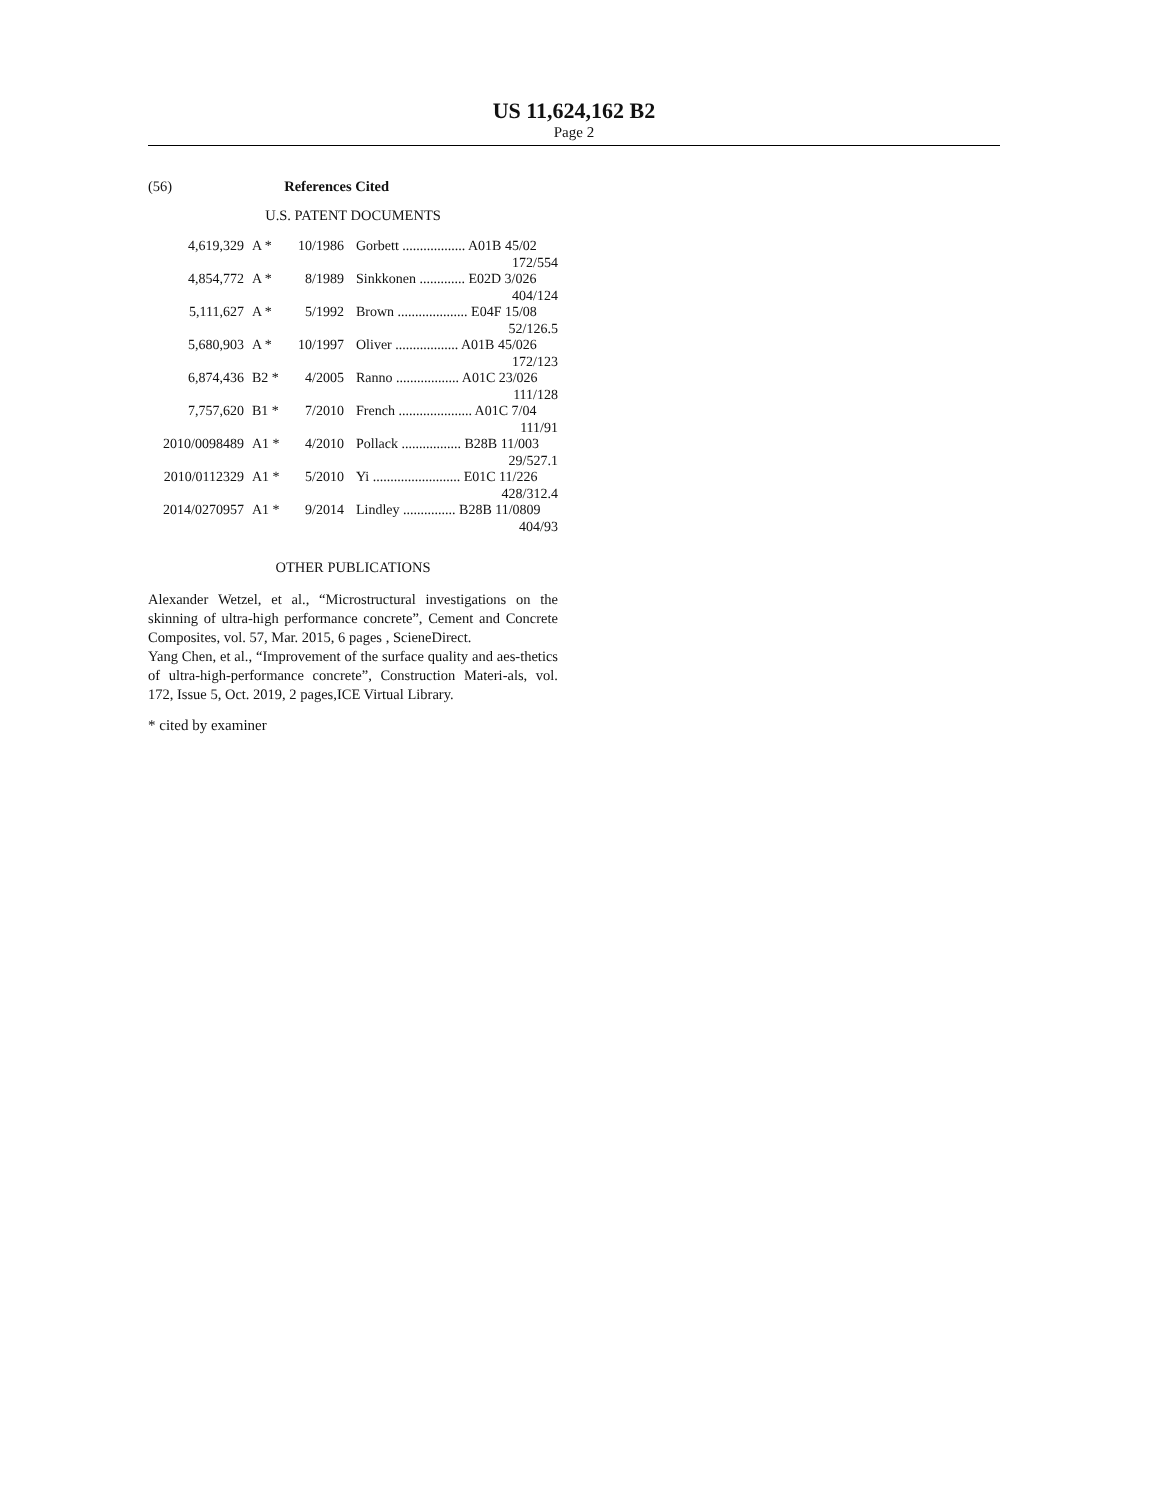US 11,624,162 B2
Page 2
(56) References Cited
U.S. PATENT DOCUMENTS
| 4,619,329 | A * | 10/1986 | Gorbett .................. A01B 45/02 |
| 172/554 | | | |
| 4,854,772 | A * | 8/1989 | Sinkkonen ............. E02D 3/026 |
| 404/124 | | | |
| 5,111,627 | A * | 5/1992 | Brown .................... E04F 15/08 |
| 52/126.5 | | | |
| 5,680,903 | A * | 10/1997 | Oliver .................. A01B 45/026 |
| 172/123 | | | |
| 6,874,436 | B2 * | 4/2005 | Ranno .................. A01C 23/026 |
| 111/128 | | | |
| 7,757,620 | B1 * | 7/2010 | French ..................... A01C 7/04 |
| 111/91 | | | |
| 2010/0098489 | A1 * | 4/2010 | Pollack ................. B28B 11/003 |
| 29/527.1 | | | |
| 2010/0112329 | A1 * | 5/2010 | Yi ......................... E01C 11/226 |
| 428/312.4 | | | |
| 2014/0270957 | A1 * | 9/2014 | Lindley ............... B28B 11/0809 |
| 404/93 | | | |
OTHER PUBLICATIONS
Alexander Wetzel, et al., “Microstructural investigations on the skinning of ultra-high performance concrete”, Cement and Concrete Composites, vol. 57, Mar. 2015, 6 pages , ScieneDirect.
Yang Chen, et al., “Improvement of the surface quality and aes-thetics of ultra-high-performance concrete”, Construction Materi-als, vol. 172, Issue 5, Oct. 2019, 2 pages,ICE Virtual Library.
* cited by examiner